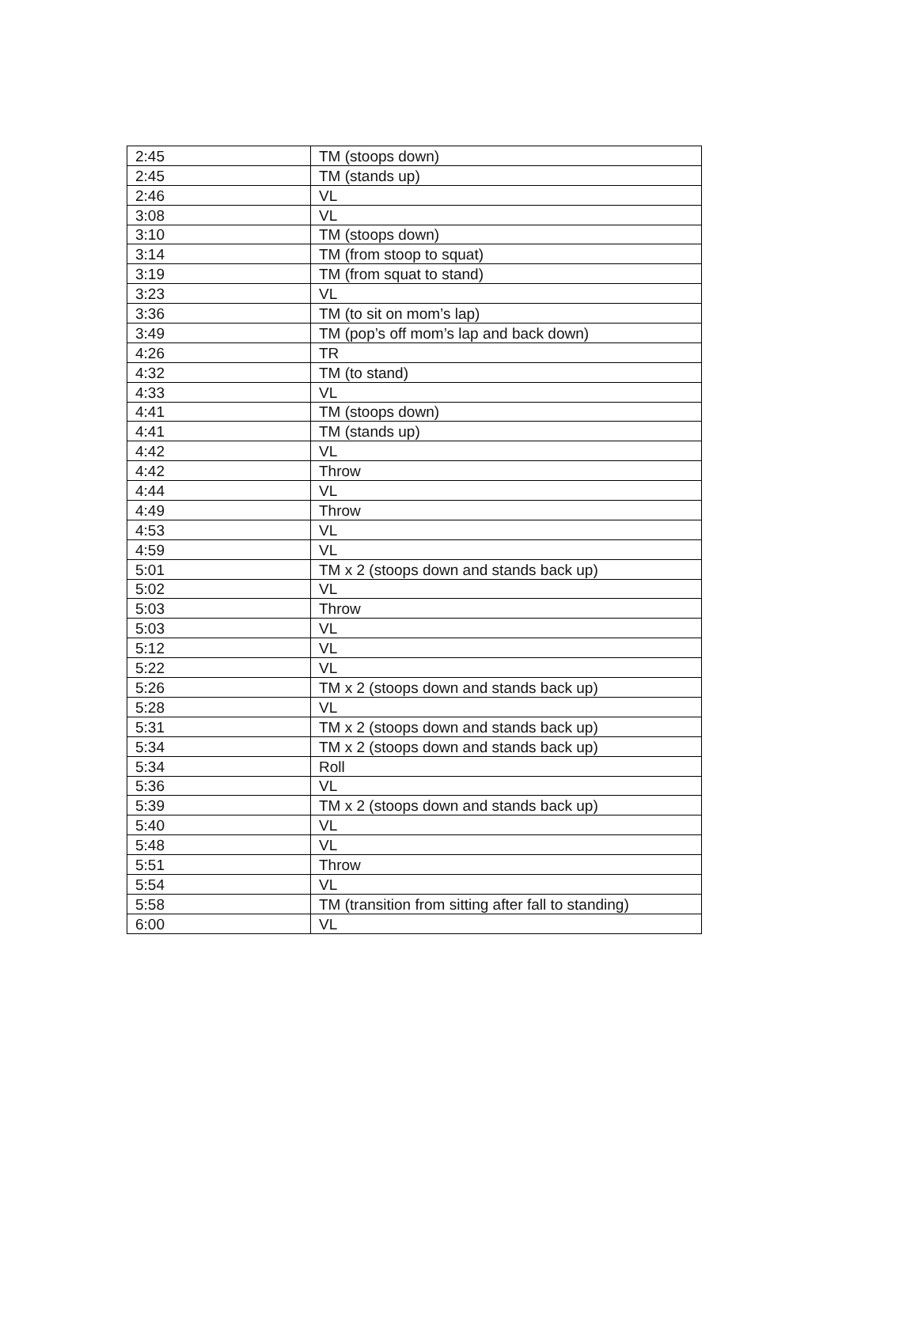| 2:45 | TM (stoops down) |
| 2:45 | TM (stands up) |
| 2:46 | VL |
| 3:08 | VL |
| 3:10 | TM (stoops down) |
| 3:14 | TM (from stoop to squat) |
| 3:19 | TM (from squat to stand) |
| 3:23 | VL |
| 3:36 | TM (to sit on mom’s lap) |
| 3:49 | TM (pop’s off mom’s lap and back down) |
| 4:26 | TR |
| 4:32 | TM (to stand) |
| 4:33 | VL |
| 4:41 | TM (stoops down) |
| 4:41 | TM (stands up) |
| 4:42 | VL |
| 4:42 | Throw |
| 4:44 | VL |
| 4:49 | Throw |
| 4:53 | VL |
| 4:59 | VL |
| 5:01 | TM x 2 (stoops down and stands back up) |
| 5:02 | VL |
| 5:03 | Throw |
| 5:03 | VL |
| 5:12 | VL |
| 5:22 | VL |
| 5:26 | TM x 2 (stoops down and stands back up) |
| 5:28 | VL |
| 5:31 | TM x 2 (stoops down and stands back up) |
| 5:34 | TM x 2 (stoops down and stands back up) |
| 5:34 | Roll |
| 5:36 | VL |
| 5:39 | TM x 2 (stoops down and stands back up) |
| 5:40 | VL |
| 5:48 | VL |
| 5:51 | Throw |
| 5:54 | VL |
| 5:58 | TM (transition from sitting after fall to standing) |
| 6:00 | VL |